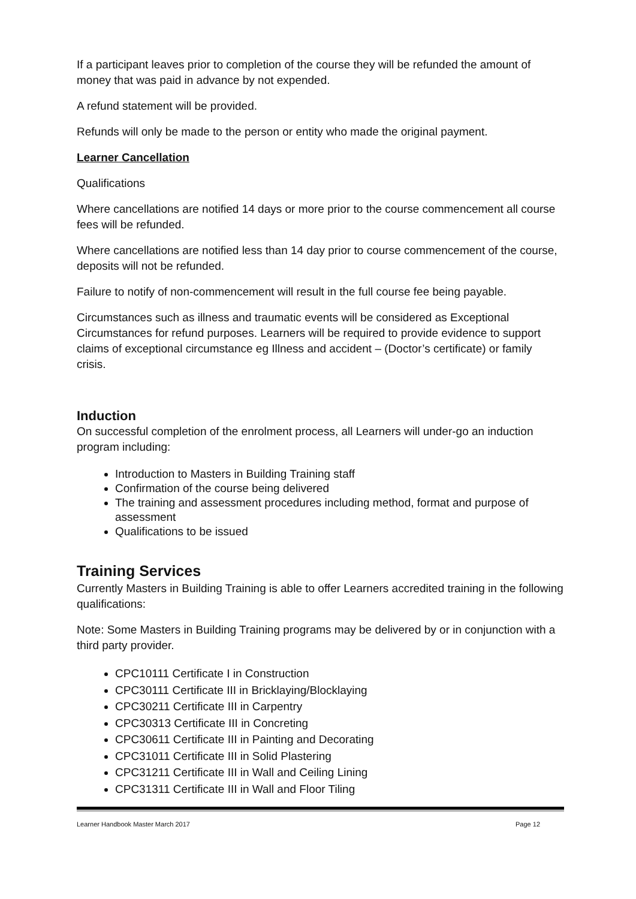If a participant leaves prior to completion of the course they will be refunded the amount of money that was paid in advance by not expended.
A refund statement will be provided.
Refunds will only be made to the person or entity who made the original payment.
Learner Cancellation
Qualifications
Where cancellations are notified 14 days or more prior to the course commencement all course fees will be refunded.
Where cancellations are notified less than 14 day prior to course commencement of the course, deposits will not be refunded.
Failure to notify of non-commencement will result in the full course fee being payable.
Circumstances such as illness and traumatic events will be considered as Exceptional Circumstances for refund purposes. Learners will be required to provide evidence to support claims of exceptional circumstance eg Illness and accident – (Doctor’s certificate) or family crisis.
Induction
On successful completion of the enrolment process, all Learners will under-go an induction program including:
Introduction to Masters in Building Training staff
Confirmation of the course being delivered
The training and assessment procedures including method, format and purpose of assessment
Qualifications to be issued
Training Services
Currently Masters in Building Training is able to offer Learners accredited training in the following qualifications:
Note: Some Masters in Building Training programs may be delivered by or in conjunction with a third party provider.
CPC10111 Certificate I in Construction
CPC30111 Certificate III in Bricklaying/Blocklaying
CPC30211 Certificate III in Carpentry
CPC30313 Certificate III in Concreting
CPC30611 Certificate III in Painting and Decorating
CPC31011 Certificate III in Solid Plastering
CPC31211 Certificate III in Wall and Ceiling Lining
CPC31311 Certificate III in Wall and Floor Tiling
Learner Handbook Master March 2017 Page 12